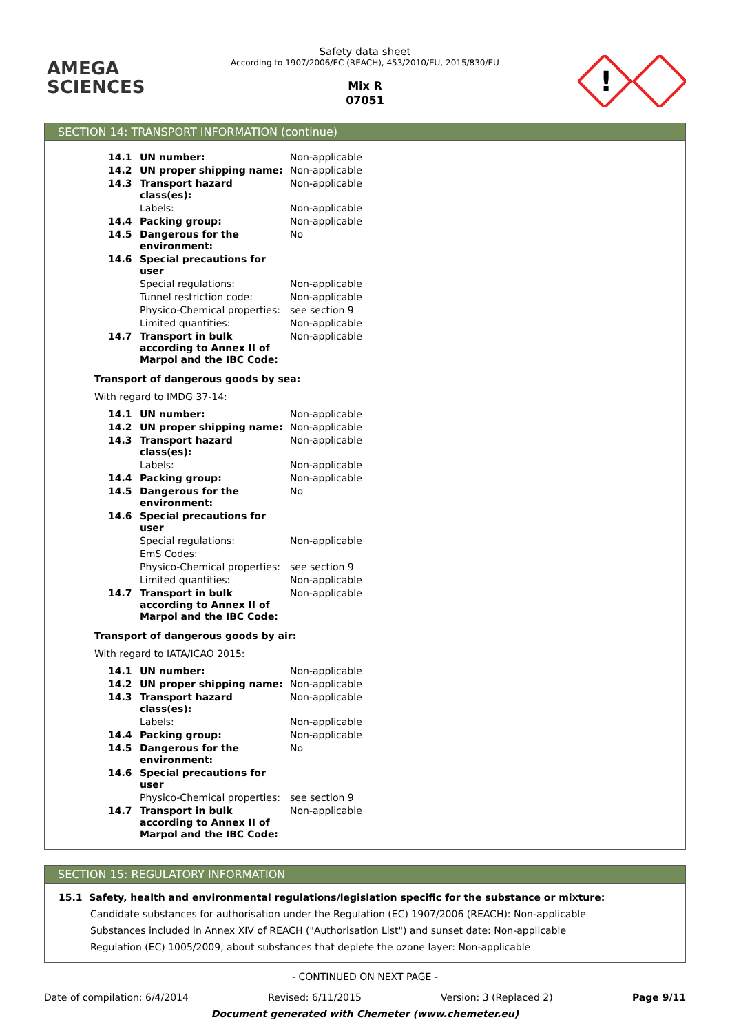AMEGA
SCIENCES
Safety data sheet
According to 1907/2006/EC (REACH), 453/2010/EU, 2015/830/EU
Mix R
07051
!
SECTION 14: TRANSPORT INFORMATION (continue)
| 14.1 | UN number: | Non-applicable |
| 14.2 | UN proper shipping name: | Non-applicable |
| 14.3 | Transport hazard class(es): | Non-applicable |
| | Labels: | Non-applicable |
| 14.4 | Packing group: | Non-applicable |
| 14.5 | Dangerous for the environment: | No |
| 14.6 | Special precautions for user | |
| | Special regulations: | Non-applicable |
| | Tunnel restriction code: | Non-applicable |
| | Physico-Chemical properties: | see section 9 |
| | Limited quantities: | Non-applicable |
| 14.7 | Transport in bulk according to Annex II of Marpol and the IBC Code: | Non-applicable |
Transport of dangerous goods by sea:
With regard to IMDG 37-14:
| 14.1 | UN number: | Non-applicable |
| 14.2 | UN proper shipping name: | Non-applicable |
| 14.3 | Transport hazard class(es): | Non-applicable |
| | Labels: | Non-applicable |
| 14.4 | Packing group: | Non-applicable |
| 14.5 | Dangerous for the environment: | No |
| 14.6 | Special precautions for user | |
| | Special regulations: | Non-applicable |
| | EmS Codes: | |
| | Physico-Chemical properties: | see section 9 |
| | Limited quantities: | Non-applicable |
| 14.7 | Transport in bulk according to Annex II of Marpol and the IBC Code: | Non-applicable |
Transport of dangerous goods by air:
With regard to IATA/ICAO 2015:
| 14.1 | UN number: | Non-applicable |
| 14.2 | UN proper shipping name: | Non-applicable |
| 14.3 | Transport hazard class(es): | Non-applicable |
| | Labels: | Non-applicable |
| 14.4 | Packing group: | Non-applicable |
| 14.5 | Dangerous for the environment: | No |
| 14.6 | Special precautions for user | |
| | Physico-Chemical properties: | see section 9 |
| 14.7 | Transport in bulk according to Annex II of Marpol and the IBC Code: | Non-applicable |
SECTION 15: REGULATORY INFORMATION
15.1 Safety, health and environmental regulations/legislation specific for the substance or mixture:
Candidate substances for authorisation under the Regulation (EC) 1907/2006 (REACH): Non-applicable
Substances included in Annex XIV of REACH ("Authorisation List") and sunset date: Non-applicable
Regulation (EC) 1005/2009, about substances that deplete the ozone layer: Non-applicable
- CONTINUED ON NEXT PAGE -
Date of compilation: 6/4/2014 Revised: 6/11/2015 Version: 3 (Replaced 2) Page 9/11
Document generated with Chemeter (www.chemeter.eu)